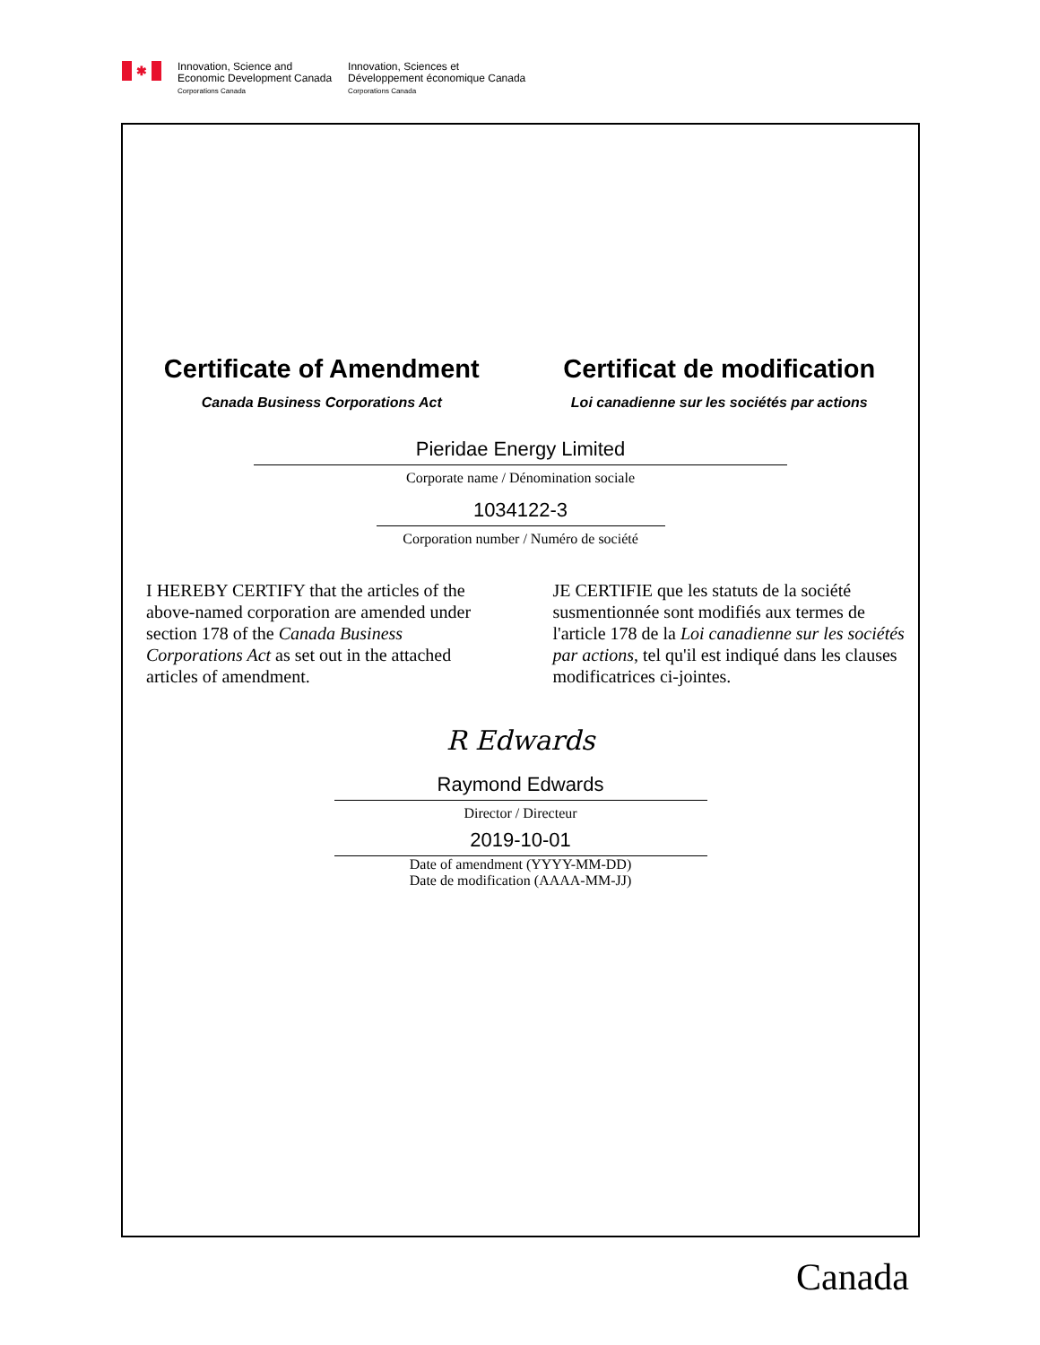✱
Innovation, Science and
Economic Development Canada
Corporations Canada
Innovation, Sciences et
Développement économique Canada
Corporations Canada
Certificate of Amendment
Canada Business Corporations Act
Certificat de modification
Loi canadienne sur les sociétés par actions
Pieridae Energy Limited
Corporate name / Dénomination sociale
1034122-3
Corporation number / Numéro de société
I HEREBY CERTIFY that the articles of the above-named corporation are amended under section 178 of the Canada Business Corporations Act as set out in the attached articles of amendment.
JE CERTIFIE que les statuts de la société susmentionnée sont modifiés aux termes de l'article 178 de la Loi canadienne sur les sociétés par actions, tel qu'il est indiqué dans les clauses modificatrices ci-jointes.
R Edwards
Raymond Edwards
Director / Directeur
2019-10-01
Date of amendment (YYYY-MM-DD)
Date de modification (AAAA-MM-JJ)
Canada